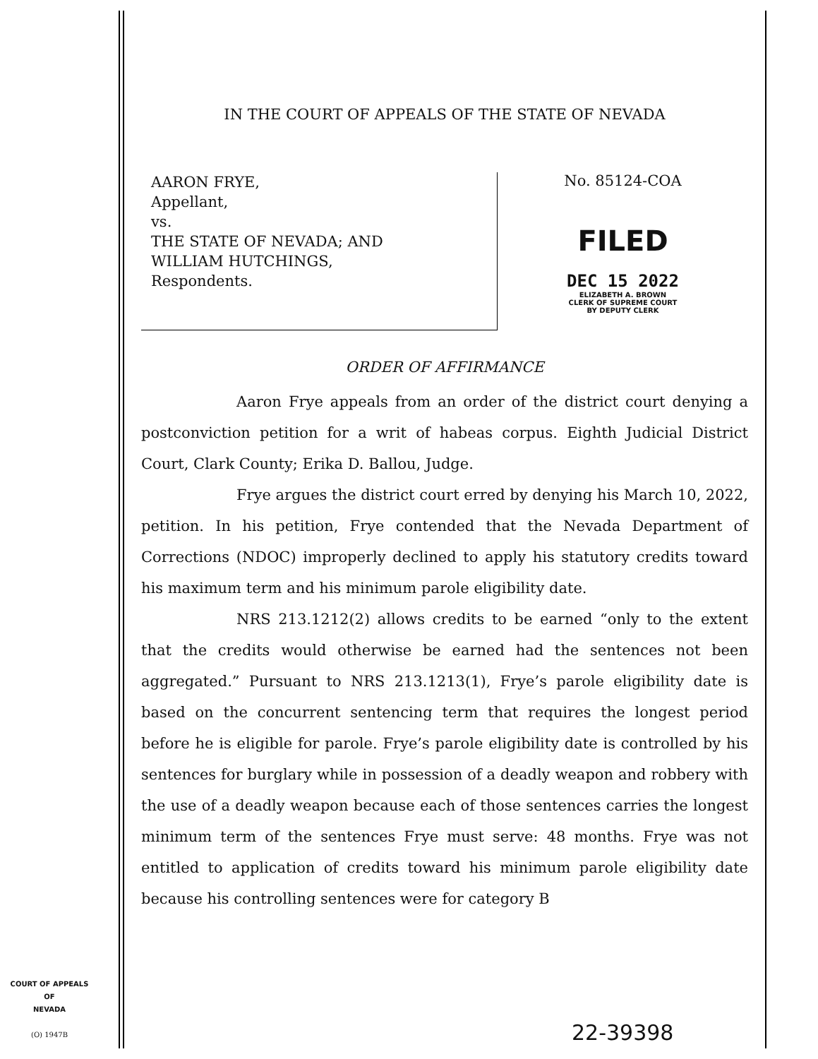IN THE COURT OF APPEALS OF THE STATE OF NEVADA
AARON FRYE,
Appellant,
vs.
THE STATE OF NEVADA; AND
WILLIAM HUTCHINGS,
Respondents.
No. 85124-COA
FILED
DEC 15 2022
ELIZABETH A. BROWN
CLERK OF SUPREME COURT
BY DEPUTY CLERK
ORDER OF AFFIRMANCE
Aaron Frye appeals from an order of the district court denying a postconviction petition for a writ of habeas corpus. Eighth Judicial District Court, Clark County; Erika D. Ballou, Judge.
Frye argues the district court erred by denying his March 10, 2022, petition. In his petition, Frye contended that the Nevada Department of Corrections (NDOC) improperly declined to apply his statutory credits toward his maximum term and his minimum parole eligibility date.
NRS 213.1212(2) allows credits to be earned “only to the extent that the credits would otherwise be earned had the sentences not been aggregated.” Pursuant to NRS 213.1213(1), Frye’s parole eligibility date is based on the concurrent sentencing term that requires the longest period before he is eligible for parole. Frye’s parole eligibility date is controlled by his sentences for burglary while in possession of a deadly weapon and robbery with the use of a deadly weapon because each of those sentences carries the longest minimum term of the sentences Frye must serve: 48 months. Frye was not entitled to application of credits toward his minimum parole eligibility date because his controlling sentences were for category B
COURT OF APPEALS
OF
NEVADA
(O) 1947B
22-39398